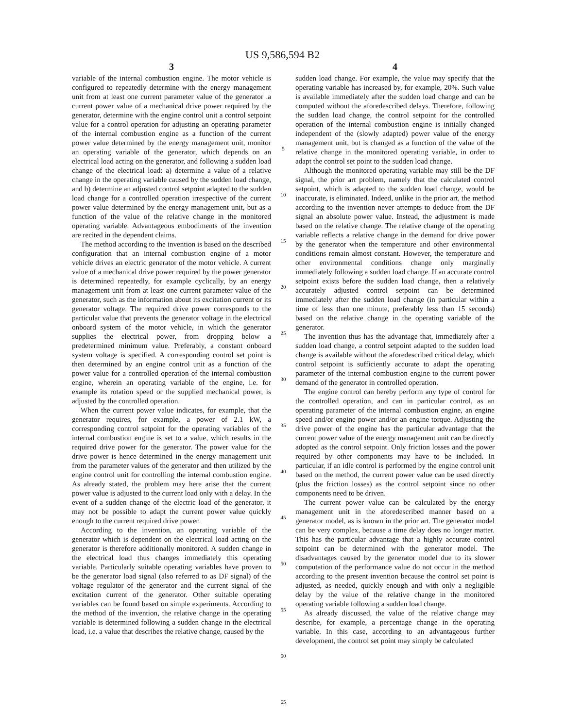US 9,586,594 B2
3
variable of the internal combustion engine. The motor vehicle is configured to repeatedly determine with the energy management unit from at least one current parameter value of the generator .a current power value of a mechanical drive power required by the generator, determine with the engine control unit a control setpoint value for a control operation for adjusting an operating parameter of the internal combustion engine as a function of the current power value determined by the energy management unit, monitor an operating variable of the generator, which depends on an electrical load acting on the generator, and following a sudden load change of the electrical load: a) determine a value of a relative change in the operating variable caused by the sudden load change, and b) determine an adjusted control setpoint adapted to the sudden load change for a controlled operation irrespective of the current power value determined by the energy management unit, but as a function of the value of the relative change in the monitored operating variable. Advantageous embodiments of the invention are recited in the dependent claims.
The method according to the invention is based on the described configuration that an internal combustion engine of a motor vehicle drives an electric generator of the motor vehicle. A current value of a mechanical drive power required by the power generator is determined repeatedly, for example cyclically, by an energy management unit from at least one current parameter value of the generator, such as the information about its excitation current or its generator voltage. The required drive power corresponds to the particular value that prevents the generator voltage in the electrical onboard system of the motor vehicle, in which the generator supplies the electrical power, from dropping below a predetermined minimum value. Preferably, a constant onboard system voltage is specified. A corresponding control set point is then determined by an engine control unit as a function of the power value for a controlled operation of the internal combustion engine, wherein an operating variable of the engine, i.e. for example its rotation speed or the supplied mechanical power, is adjusted by the controlled operation.
When the current power value indicates, for example, that the generator requires, for example, a power of 2.1 kW, a corresponding control setpoint for the operating variables of the internal combustion engine is set to a value, which results in the required drive power for the generator. The power value for the drive power is hence determined in the energy management unit from the parameter values of the generator and then utilized by the engine control unit for controlling the internal combustion engine. As already stated, the problem may here arise that the current power value is adjusted to the current load only with a delay. In the event of a sudden change of the electric load of the generator, it may not be possible to adapt the current power value quickly enough to the current required drive power.
According to the invention, an operating variable of the generator which is dependent on the electrical load acting on the generator is therefore additionally monitored. A sudden change in the electrical load thus changes immediately this operating variable. Particularly suitable operating variables have proven to be the generator load signal (also referred to as DF signal) of the voltage regulator of the generator and the current signal of the excitation current of the generator. Other suitable operating variables can be found based on simple experiments. According to the method of the invention, the relative change in the operating variable is determined following a sudden change in the electrical load, i.e. a value that describes the relative change, caused by the
5
10
15
20
25
30
35
40
45
50
55
60
65
4
sudden load change. For example, the value may specify that the operating variable has increased by, for example, 20%. Such value is available immediately after the sudden load change and can be computed without the aforedescribed delays. Therefore, following the sudden load change, the control setpoint for the controlled operation of the internal combustion engine is initially changed independent of the (slowly adapted) power value of the energy management unit, but is changed as a function of the value of the relative change in the monitored operating variable, in order to adapt the control set point to the sudden load change.
Although the monitored operating variable may still be the DF signal, the prior art problem, namely that the calculated control setpoint, which is adapted to the sudden load change, would be inaccurate, is eliminated. Indeed, unlike in the prior art, the method according to the invention never attempts to deduce from the DF signal an absolute power value. Instead, the adjustment is made based on the relative change. The relative change of the operating variable reflects a relative change in the demand for drive power by the generator when the temperature and other environmental conditions remain almost constant. However, the temperature and other environmental conditions change only marginally immediately following a sudden load change. If an accurate control setpoint exists before the sudden load change, then a relatively accurately adjusted control setpoint can be determined immediately after the sudden load change (in particular within a time of less than one minute, preferably less than 15 seconds) based on the relative change in the operating variable of the generator.
The invention thus has the advantage that, immediately after a sudden load change, a control setpoint adapted to the sudden load change is available without the aforedescribed critical delay, which control setpoint is sufficiently accurate to adapt the operating parameter of the internal combustion engine to the current power demand of the generator in controlled operation.
The engine control can hereby perform any type of control for the controlled operation, and can in particular control, as an operating parameter of the internal combustion engine, an engine speed and/or engine power and/or an engine torque. Adjusting the drive power of the engine has the particular advantage that the current power value of the energy management unit can be directly adopted as the control setpoint. Only friction losses and the power required by other components may have to be included. In particular, if an idle control is performed by the engine control unit based on the method, the current power value can be used directly (plus the friction losses) as the control setpoint since no other components need to be driven.
The current power value can be calculated by the energy management unit in the aforedescribed manner based on a generator model, as is known in the prior art. The generator model can be very complex, because a time delay does no longer matter. This has the particular advantage that a highly accurate control setpoint can be determined with the generator model. The disadvantages caused by the generator model due to its slower computation of the performance value do not occur in the method according to the present invention because the control set point is adjusted, as needed, quickly enough and with only a negligible delay by the value of the relative change in the monitored operating variable following a sudden load change.
As already discussed, the value of the relative change may describe, for example, a percentage change in the operating variable. In this case, according to an advantageous further development, the control set point may simply be calculated